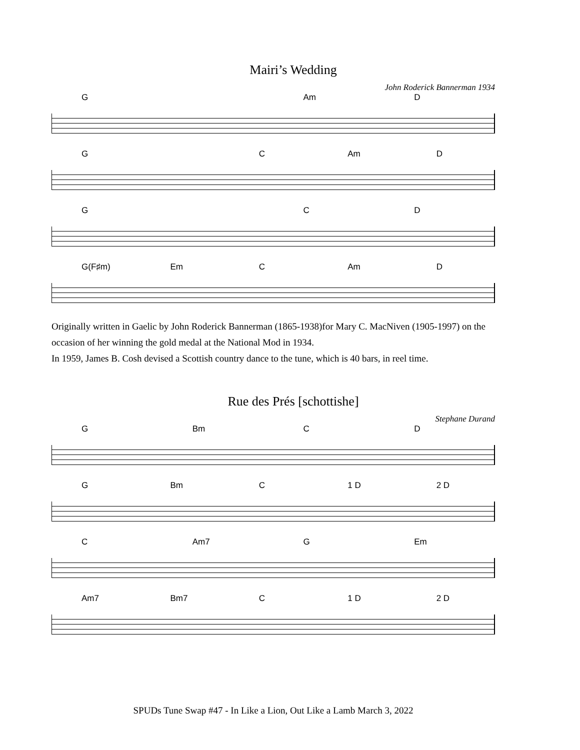Mairi’s Wedding
John Roderick Bannerman 1934
G Am D
G C Am D
G CD
G(F♯m) Em C Am D
Originally written in Gaelic by John Roderick Bannerman (1865-1938)for Mary C. MacNiven (1905-1997) on the occasion of her winning the gold medal at the National Mod in 1934.
In 1959, James B. Cosh devised a Scottish country dance to the tune, which is 40 bars, in reel time.
Rue des Prés [schottishe]
Stephane Durand
G Bm CD
G Bm C 1 D 2 D
C Am7 G Em
Am7 Bm7 C 1 D 2 D
SPUDs Tune Swap #47 - In Like a Lion, Out Like a Lamb March 3, 2022